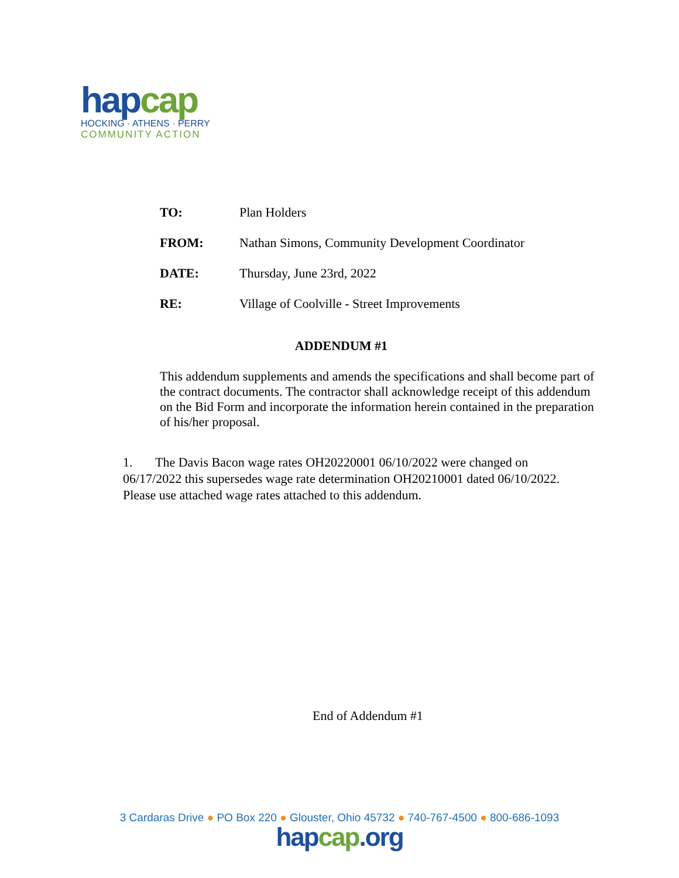hap cap
HOCKING · ATHENS · PERRY
COMMUNITY ACTION
TO: Plan Holders
FROM: Nathan Simons, Community Development Coordinator
DATE: Thursday, June 23rd, 2022
RE: Village of Coolville - Street Improvements
ADDENDUM #1
This addendum supplements and amends the specifications and shall become part of the contract documents. The contractor shall acknowledge receipt of this addendum on the Bid Form and incorporate the information herein contained in the preparation of his/her proposal.
1. The Davis Bacon wage rates OH20220001 06/10/2022 were changed on 06/17/2022 this supersedes wage rate determination OH20210001 dated 06/10/2022. Please use attached wage rates attached to this addendum.
End of Addendum #1
3 Cardaras Drive ● PO Box 220 ● Glouster, Ohio 45732 ● 740-767-4500 ● 800-686-1093
hap cap.org